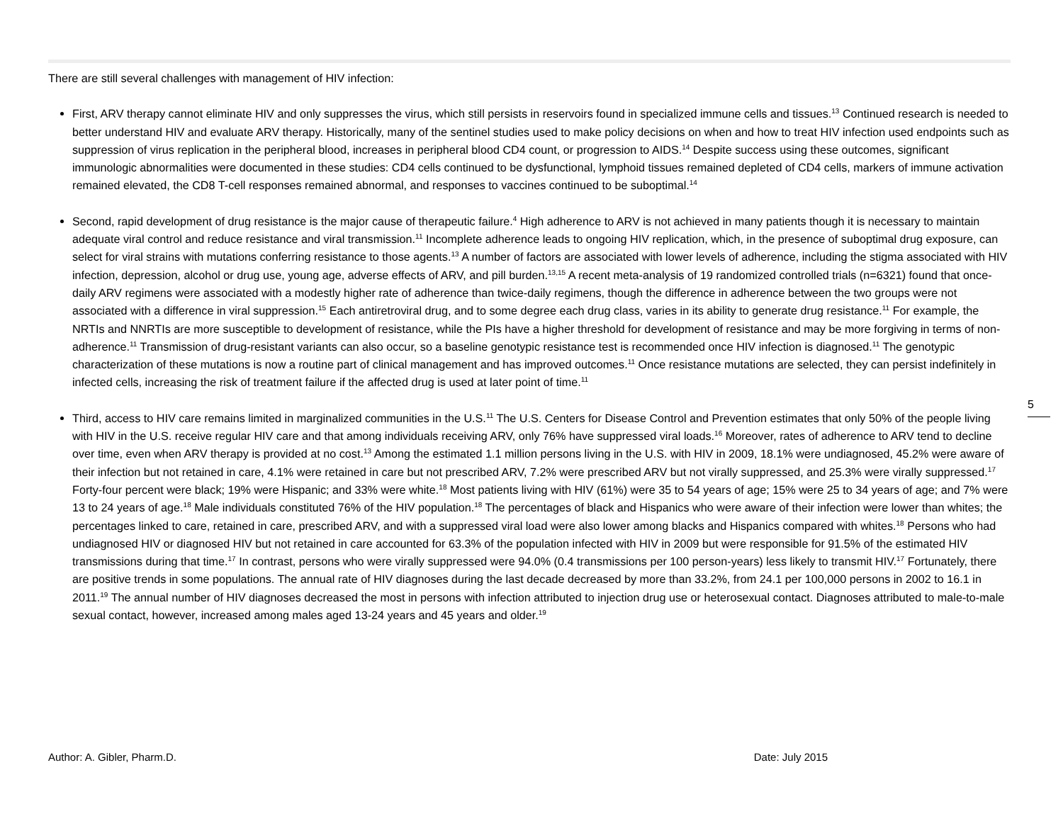There are still several challenges with management of HIV infection:
First, ARV therapy cannot eliminate HIV and only suppresses the virus, which still persists in reservoirs found in specialized immune cells and tissues.<sup>13</sup> Continued research is needed to better understand HIV and evaluate ARV therapy. Historically, many of the sentinel studies used to make policy decisions on when and how to treat HIV infection used endpoints such as suppression of virus replication in the peripheral blood, increases in peripheral blood CD4 count, or progression to AIDS.<sup>14</sup> Despite success using these outcomes, significant immunologic abnormalities were documented in these studies: CD4 cells continued to be dysfunctional, lymphoid tissues remained depleted of CD4 cells, markers of immune activation remained elevated, the CD8 T-cell responses remained abnormal, and responses to vaccines continued to be suboptimal.<sup>14</sup>
Second, rapid development of drug resistance is the major cause of therapeutic failure.<sup>4</sup> High adherence to ARV is not achieved in many patients though it is necessary to maintain adequate viral control and reduce resistance and viral transmission.<sup>11</sup> Incomplete adherence leads to ongoing HIV replication, which, in the presence of suboptimal drug exposure, can select for viral strains with mutations conferring resistance to those agents.<sup>13</sup> A number of factors are associated with lower levels of adherence, including the stigma associated with HIV infection, depression, alcohol or drug use, young age, adverse effects of ARV, and pill burden.<sup>13,15</sup> A recent meta-analysis of 19 randomized controlled trials (n=6321) found that once-daily ARV regimens were associated with a modestly higher rate of adherence than twice-daily regimens, though the difference in adherence between the two groups were not associated with a difference in viral suppression.<sup>15</sup> Each antiretroviral drug, and to some degree each drug class, varies in its ability to generate drug resistance.<sup>11</sup> For example, the NRTIs and NNRTIs are more susceptible to development of resistance, while the PIs have a higher threshold for development of resistance and may be more forgiving in terms of non-adherence.<sup>11</sup> Transmission of drug-resistant variants can also occur, so a baseline genotypic resistance test is recommended once HIV infection is diagnosed.<sup>11</sup> The genotypic characterization of these mutations is now a routine part of clinical management and has improved outcomes.<sup>11</sup> Once resistance mutations are selected, they can persist indefinitely in infected cells, increasing the risk of treatment failure if the affected drug is used at later point of time.<sup>11</sup>
Third, access to HIV care remains limited in marginalized communities in the U.S.<sup>11</sup> The U.S. Centers for Disease Control and Prevention estimates that only 50% of the people living with HIV in the U.S. receive regular HIV care and that among individuals receiving ARV, only 76% have suppressed viral loads.<sup>16</sup> Moreover, rates of adherence to ARV tend to decline over time, even when ARV therapy is provided at no cost.<sup>13</sup> Among the estimated 1.1 million persons living in the U.S. with HIV in 2009, 18.1% were undiagnosed, 45.2% were aware of their infection but not retained in care, 4.1% were retained in care but not prescribed ARV, 7.2% were prescribed ARV but not virally suppressed, and 25.3% were virally suppressed.<sup>17</sup> Forty-four percent were black; 19% were Hispanic; and 33% were white.<sup>18</sup> Most patients living with HIV (61%) were 35 to 54 years of age; 15% were 25 to 34 years of age; and 7% were 13 to 24 years of age.<sup>18</sup> Male individuals constituted 76% of the HIV population.<sup>18</sup> The percentages of black and Hispanics who were aware of their infection were lower than whites; the percentages linked to care, retained in care, prescribed ARV, and with a suppressed viral load were also lower among blacks and Hispanics compared with whites.<sup>18</sup> Persons who had undiagnosed HIV or diagnosed HIV but not retained in care accounted for 63.3% of the population infected with HIV in 2009 but were responsible for 91.5% of the estimated HIV transmissions during that time.<sup>17</sup> In contrast, persons who were virally suppressed were 94.0% (0.4 transmissions per 100 person-years) less likely to transmit HIV.<sup>17</sup> Fortunately, there are positive trends in some populations. The annual rate of HIV diagnoses during the last decade decreased by more than 33.2%, from 24.1 per 100,000 persons in 2002 to 16.1 in 2011.<sup>19</sup> The annual number of HIV diagnoses decreased the most in persons with infection attributed to injection drug use or heterosexual contact. Diagnoses attributed to male-to-male sexual contact, however, increased among males aged 13-24 years and 45 years and older.<sup>19</sup>
5
Author: A. Gibler, Pharm.D. Date: July 2015